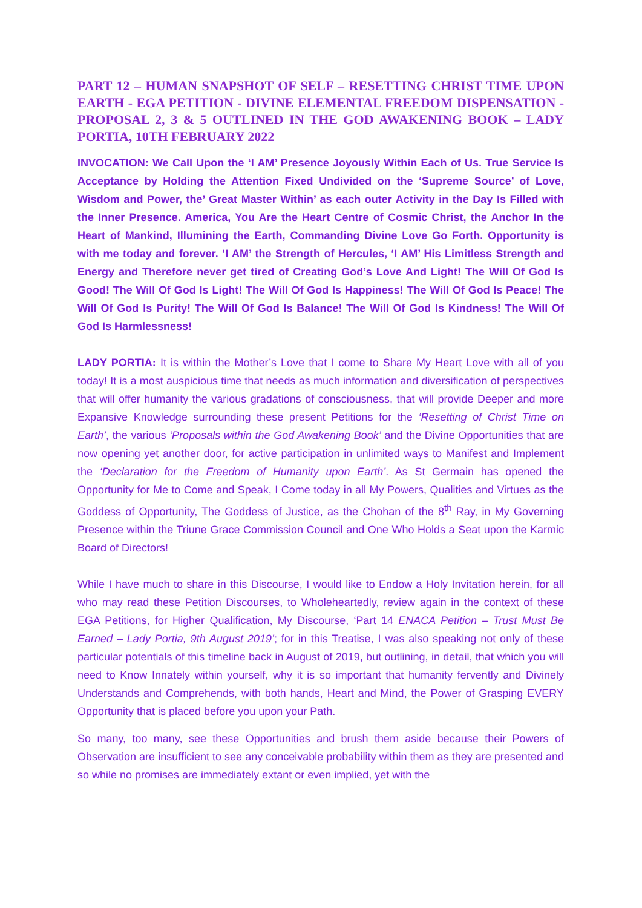PART 12 – HUMAN SNAPSHOT OF SELF – RESETTING CHRIST TIME UPON EARTH - EGA PETITION - DIVINE ELEMENTAL FREEDOM DISPENSATION - PROPOSAL 2, 3 & 5 OUTLINED IN THE GOD AWAKENING BOOK – LADY PORTIA, 10TH FEBRUARY 2022
INVOCATION: We Call Upon the ‘I AM’ Presence Joyously Within Each of Us. True Service Is Acceptance by Holding the Attention Fixed Undivided on the ‘Supreme Source’ of Love, Wisdom and Power, the’ Great Master Within’ as each outer Activity in the Day Is Filled with the Inner Presence. America, You Are the Heart Centre of Cosmic Christ, the Anchor In the Heart of Mankind, Illumining the Earth, Commanding Divine Love Go Forth. Opportunity is with me today and forever. ‘I AM’ the Strength of Hercules, ‘I AM’ His Limitless Strength and Energy and Therefore never get tired of Creating God’s Love And Light! The Will Of God Is Good! The Will Of God Is Light! The Will Of God Is Happiness! The Will Of God Is Peace! The Will Of God Is Purity! The Will Of God Is Balance! The Will Of God Is Kindness! The Will Of God Is Harmlessness!
LADY PORTIA: It is within the Mother’s Love that I come to Share My Heart Love with all of you today! It is a most auspicious time that needs as much information and diversification of perspectives that will offer humanity the various gradations of consciousness, that will provide Deeper and more Expansive Knowledge surrounding these present Petitions for the ‘Resetting of Christ Time on Earth’, the various ‘Proposals within the God Awakening Book’ and the Divine Opportunities that are now opening yet another door, for active participation in unlimited ways to Manifest and Implement the ‘Declaration for the Freedom of Humanity upon Earth’. As St Germain has opened the Opportunity for Me to Come and Speak, I Come today in all My Powers, Qualities and Virtues as the Goddess of Opportunity, The Goddess of Justice, as the Chohan of the 8<sup>th</sup> Ray, in My Governing Presence within the Triune Grace Commission Council and One Who Holds a Seat upon the Karmic Board of Directors!
While I have much to share in this Discourse, I would like to Endow a Holy Invitation herein, for all who may read these Petition Discourses, to Wholeheartedly, review again in the context of these EGA Petitions, for Higher Qualification, My Discourse, ‘Part 14 ENACA Petition – Trust Must Be Earned – Lady Portia, 9th August 2019’; for in this Treatise, I was also speaking not only of these particular potentials of this timeline back in August of 2019, but outlining, in detail, that which you will need to Know Innately within yourself, why it is so important that humanity fervently and Divinely Understands and Comprehends, with both hands, Heart and Mind, the Power of Grasping EVERY Opportunity that is placed before you upon your Path.
So many, too many, see these Opportunities and brush them aside because their Powers of Observation are insufficient to see any conceivable probability within them as they are presented and so while no promises are immediately extant or even implied, yet with the